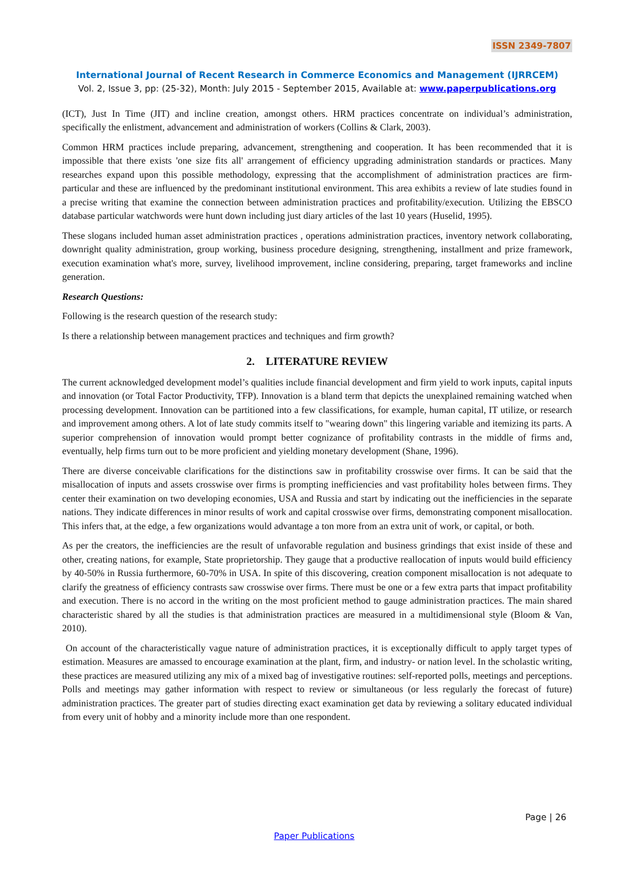ISSN 2349-7807
International Journal of Recent Research in Commerce Economics and Management (IJRRCEM)
Vol. 2, Issue 3, pp: (25-32), Month: July 2015 - September 2015, Available at: www.paperpublications.org
(ICT), Just In Time (JIT) and incline creation, amongst others. HRM practices concentrate on individual’s administration, specifically the enlistment, advancement and administration of workers (Collins & Clark, 2003).
Common HRM practices include preparing, advancement, strengthening and cooperation. It has been recommended that it is impossible that there exists 'one size fits all' arrangement of efficiency upgrading administration standards or practices. Many researches expand upon this possible methodology, expressing that the accomplishment of administration practices are firm-particular and these are influenced by the predominant institutional environment. This area exhibits a review of late studies found in a precise writing that examine the connection between administration practices and profitability/execution. Utilizing the EBSCO database particular watchwords were hunt down including just diary articles of the last 10 years (Huselid, 1995).
These slogans included human asset administration practices , operations administration practices, inventory network collaborating, downright quality administration, group working, business procedure designing, strengthening, installment and prize framework, execution examination what's more, survey, livelihood improvement, incline considering, preparing, target frameworks and incline generation.
Research Questions:
Following is the research question of the research study:
Is there a relationship between management practices and techniques and firm growth?
2. LITERATURE REVIEW
The current acknowledged development model’s qualities include financial development and firm yield to work inputs, capital inputs and innovation (or Total Factor Productivity, TFP). Innovation is a bland term that depicts the unexplained remaining watched when processing development. Innovation can be partitioned into a few classifications, for example, human capital, IT utilize, or research and improvement among others. A lot of late study commits itself to "wearing down" this lingering variable and itemizing its parts. A superior comprehension of innovation would prompt better cognizance of profitability contrasts in the middle of firms and, eventually, help firms turn out to be more proficient and yielding monetary development (Shane, 1996).
There are diverse conceivable clarifications for the distinctions saw in profitability crosswise over firms. It can be said that the misallocation of inputs and assets crosswise over firms is prompting inefficiencies and vast profitability holes between firms. They center their examination on two developing economies, USA and Russia and start by indicating out the inefficiencies in the separate nations. They indicate differences in minor results of work and capital crosswise over firms, demonstrating component misallocation. This infers that, at the edge, a few organizations would advantage a ton more from an extra unit of work, or capital, or both.
As per the creators, the inefficiencies are the result of unfavorable regulation and business grindings that exist inside of these and other, creating nations, for example, State proprietorship. They gauge that a productive reallocation of inputs would build efficiency by 40-50% in Russia furthermore, 60-70% in USA. In spite of this discovering, creation component misallocation is not adequate to clarify the greatness of efficiency contrasts saw crosswise over firms. There must be one or a few extra parts that impact profitability and execution. There is no accord in the writing on the most proficient method to gauge administration practices. The main shared characteristic shared by all the studies is that administration practices are measured in a multidimensional style (Bloom & Van, 2010).
On account of the characteristically vague nature of administration practices, it is exceptionally difficult to apply target types of estimation. Measures are amassed to encourage examination at the plant, firm, and industry- or nation level. In the scholastic writing, these practices are measured utilizing any mix of a mixed bag of investigative routines: self-reported polls, meetings and perceptions. Polls and meetings may gather information with respect to review or simultaneous (or less regularly the forecast of future) administration practices. The greater part of studies directing exact examination get data by reviewing a solitary educated individual from every unit of hobby and a minority include more than one respondent.
Page | 26
Paper Publications